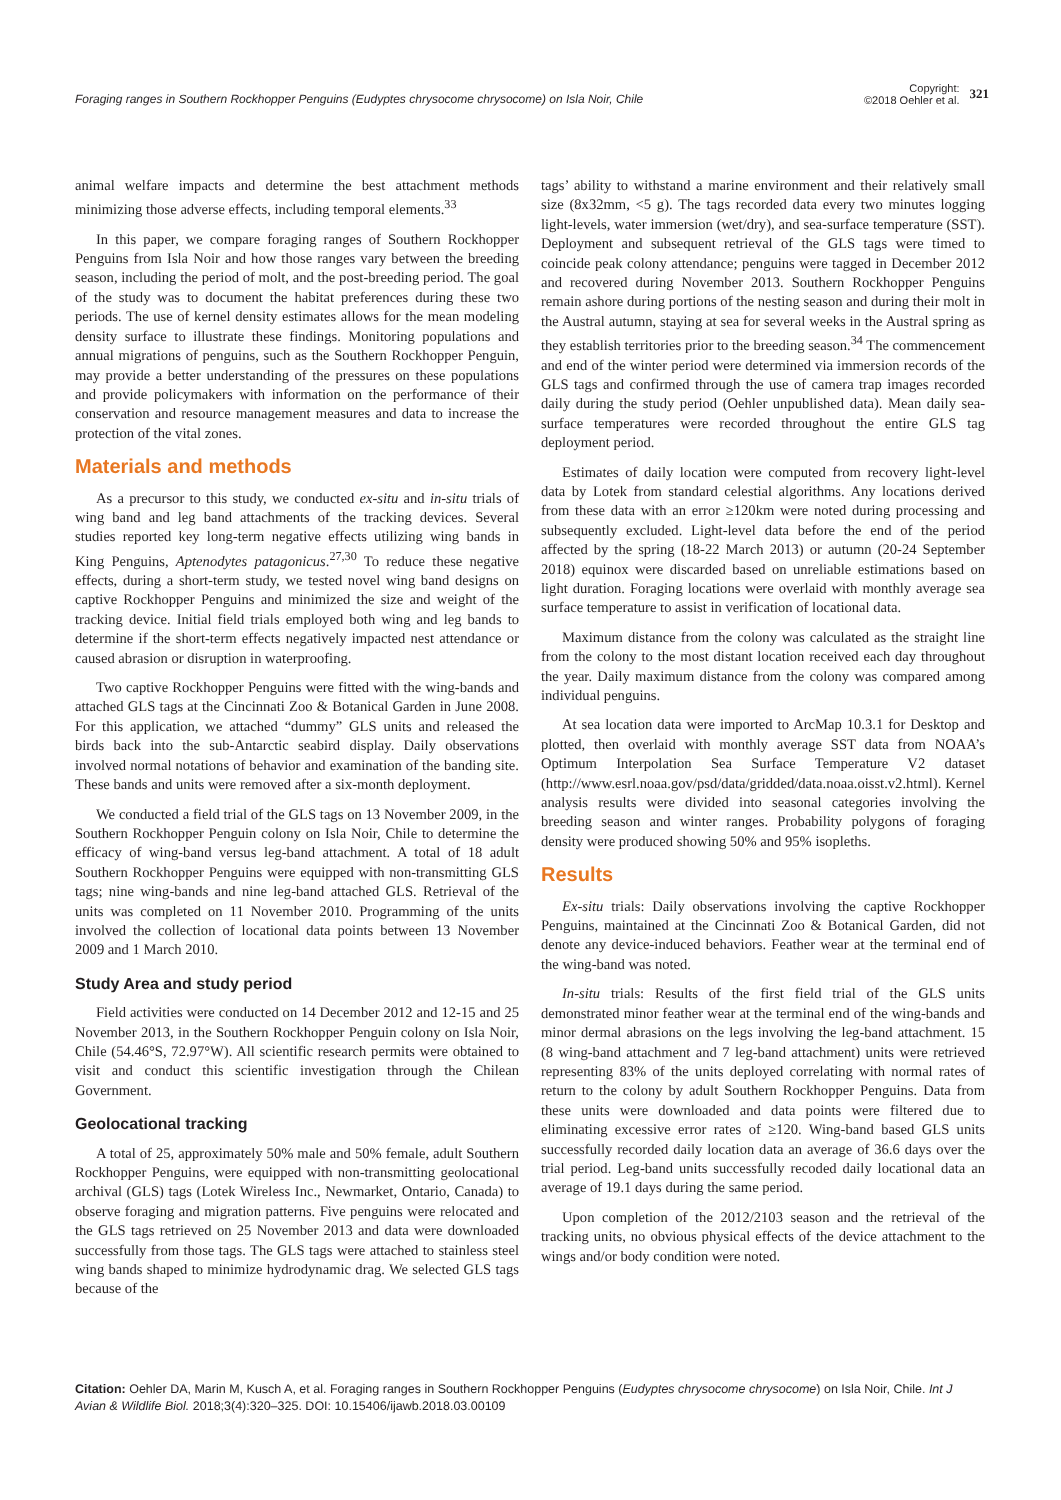Foraging ranges in Southern Rockhopper Penguins (Eudyptes chrysocome chrysocome) on Isla Noir, Chile
Copyright:
©2018 Oehler et al.
321
animal welfare impacts and determine the best attachment methods minimizing those adverse effects, including temporal elements.<sup>33</sup>
In this paper, we compare foraging ranges of Southern Rockhopper Penguins from Isla Noir and how those ranges vary between the breeding season, including the period of molt, and the post-breeding period. The goal of the study was to document the habitat preferences during these two periods. The use of kernel density estimates allows for the mean modeling density surface to illustrate these findings. Monitoring populations and annual migrations of penguins, such as the Southern Rockhopper Penguin, may provide a better understanding of the pressures on these populations and provide policymakers with information on the performance of their conservation and resource management measures and data to increase the protection of the vital zones.
Materials and methods
As a precursor to this study, we conducted ex-situ and in-situ trials of wing band and leg band attachments of the tracking devices. Several studies reported key long-term negative effects utilizing wing bands in King Penguins, Aptenodytes patagonicus.<sup>27,30</sup> To reduce these negative effects, during a short-term study, we tested novel wing band designs on captive Rockhopper Penguins and minimized the size and weight of the tracking device. Initial field trials employed both wing and leg bands to determine if the short-term effects negatively impacted nest attendance or caused abrasion or disruption in waterproofing.
Two captive Rockhopper Penguins were fitted with the wing-bands and attached GLS tags at the Cincinnati Zoo & Botanical Garden in June 2008. For this application, we attached “dummy” GLS units and released the birds back into the sub-Antarctic seabird display. Daily observations involved normal notations of behavior and examination of the banding site. These bands and units were removed after a six-month deployment.
We conducted a field trial of the GLS tags on 13 November 2009, in the Southern Rockhopper Penguin colony on Isla Noir, Chile to determine the efficacy of wing-band versus leg-band attachment. A total of 18 adult Southern Rockhopper Penguins were equipped with non-transmitting GLS tags; nine wing-bands and nine leg-band attached GLS. Retrieval of the units was completed on 11 November 2010. Programming of the units involved the collection of locational data points between 13 November 2009 and 1 March 2010.
Study Area and study period
Field activities were conducted on 14 December 2012 and 12-15 and 25 November 2013, in the Southern Rockhopper Penguin colony on Isla Noir, Chile (54.46°S, 72.97°W). All scientific research permits were obtained to visit and conduct this scientific investigation through the Chilean Government.
Geolocational tracking
A total of 25, approximately 50% male and 50% female, adult Southern Rockhopper Penguins, were equipped with non-transmitting geolocational archival (GLS) tags (Lotek Wireless Inc., Newmarket, Ontario, Canada) to observe foraging and migration patterns. Five penguins were relocated and the GLS tags retrieved on 25 November 2013 and data were downloaded successfully from those tags. The GLS tags were attached to stainless steel wing bands shaped to minimize hydrodynamic drag. We selected GLS tags because of the
tags’ ability to withstand a marine environment and their relatively small size (8x32mm, <5 g). The tags recorded data every two minutes logging light-levels, water immersion (wet/dry), and sea-surface temperature (SST). Deployment and subsequent retrieval of the GLS tags were timed to coincide peak colony attendance; penguins were tagged in December 2012 and recovered during November 2013. Southern Rockhopper Penguins remain ashore during portions of the nesting season and during their molt in the Austral autumn, staying at sea for several weeks in the Austral spring as they establish territories prior to the breeding season.<sup>34</sup> The commencement and end of the winter period were determined via immersion records of the GLS tags and confirmed through the use of camera trap images recorded daily during the study period (Oehler unpublished data). Mean daily sea-surface temperatures were recorded throughout the entire GLS tag deployment period.
Estimates of daily location were computed from recovery light-level data by Lotek from standard celestial algorithms. Any locations derived from these data with an error ≥120km were noted during processing and subsequently excluded. Light-level data before the end of the period affected by the spring (18-22 March 2013) or autumn (20-24 September 2018) equinox were discarded based on unreliable estimations based on light duration. Foraging locations were overlaid with monthly average sea surface temperature to assist in verification of locational data.
Maximum distance from the colony was calculated as the straight line from the colony to the most distant location received each day throughout the year. Daily maximum distance from the colony was compared among individual penguins.
At sea location data were imported to ArcMap 10.3.1 for Desktop and plotted, then overlaid with monthly average SST data from NOAA’s Optimum Interpolation Sea Surface Temperature V2 dataset (http://www.esrl.noaa.gov/psd/data/gridded/data.noaa.oisst.v2.html). Kernel analysis results were divided into seasonal categories involving the breeding season and winter ranges. Probability polygons of foraging density were produced showing 50% and 95% isopleths.
Results
Ex-situ trials: Daily observations involving the captive Rockhopper Penguins, maintained at the Cincinnati Zoo & Botanical Garden, did not denote any device-induced behaviors. Feather wear at the terminal end of the wing-band was noted.
In-situ trials: Results of the first field trial of the GLS units demonstrated minor feather wear at the terminal end of the wing-bands and minor dermal abrasions on the legs involving the leg-band attachment. 15 (8 wing-band attachment and 7 leg-band attachment) units were retrieved representing 83% of the units deployed correlating with normal rates of return to the colony by adult Southern Rockhopper Penguins. Data from these units were downloaded and data points were filtered due to eliminating excessive error rates of ≥120. Wing-band based GLS units successfully recorded daily location data an average of 36.6 days over the trial period. Leg-band units successfully recoded daily locational data an average of 19.1 days during the same period.
Upon completion of the 2012/2103 season and the retrieval of the tracking units, no obvious physical effects of the device attachment to the wings and/or body condition were noted.
Citation: Oehler DA, Marin M, Kusch A, et al. Foraging ranges in Southern Rockhopper Penguins (Eudyptes chrysocome chrysocome) on Isla Noir, Chile. Int J Avian & Wildlife Biol. 2018;3(4):320‒325. DOI: 10.15406/ijawb.2018.03.00109